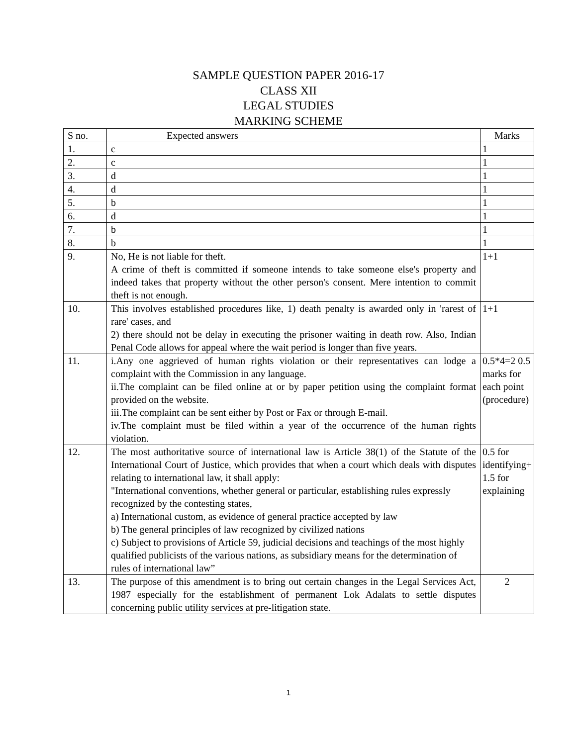SAMPLE QUESTION PAPER 2016-17
CLASS XII
LEGAL STUDIES
MARKING SCHEME
| S no. | Expected answers | Marks |
| --- | --- | --- |
| 1. | c | 1 |
| 2. | c | 1 |
| 3. | d | 1 |
| 4. | d | 1 |
| 5. | b | 1 |
| 6. | d | 1 |
| 7. | b | 1 |
| 8. | b | 1 |
| 9. | No, He is not liable for theft. A crime of theft is committed if someone intends to take someone else's property and indeed takes that property without the other person's consent. Mere intention to commit theft is not enough. | 1+1 |
| 10. | This involves established procedures like, 1) death penalty is awarded only in 'rarest of rare' cases, and 2) there should not be delay in executing the prisoner waiting in death row. Also, Indian Penal Code allows for appeal where the wait period is longer than five years. | 1+1 |
| 11. | i.Any one aggrieved of human rights violation or their representatives can lodge a complaint with the Commission in any language. ii.The complaint can be filed online at or by paper petition using the complaint format provided on the website. iii.The complaint can be sent either by Post or Fax or through E-mail. iv.The complaint must be filed within a year of the occurrence of the human rights violation. | 0.5*4=2 0.5 marks for each point (procedure) |
| 12. | The most authoritative source of international law is Article 38(1) of the Statute of the International Court of Justice, which provides that when a court which deals with disputes relating to international law, it shall apply: "International conventions, whether general or particular, establishing rules expressly recognized by the contesting states, a) International custom, as evidence of general practice accepted by law b) The general principles of law recognized by civilized nations c) Subject to provisions of Article 59, judicial decisions and teachings of the most highly qualified publicists of the various nations, as subsidiary means for the determination of rules of international law” | 0.5 for identifying+ 1.5 for explaining |
| 13. | The purpose of this amendment is to bring out certain changes in the Legal Services Act, 1987 especially for the establishment of permanent Lok Adalats to settle disputes concerning public utility services at pre-litigation state. | 2 |
1